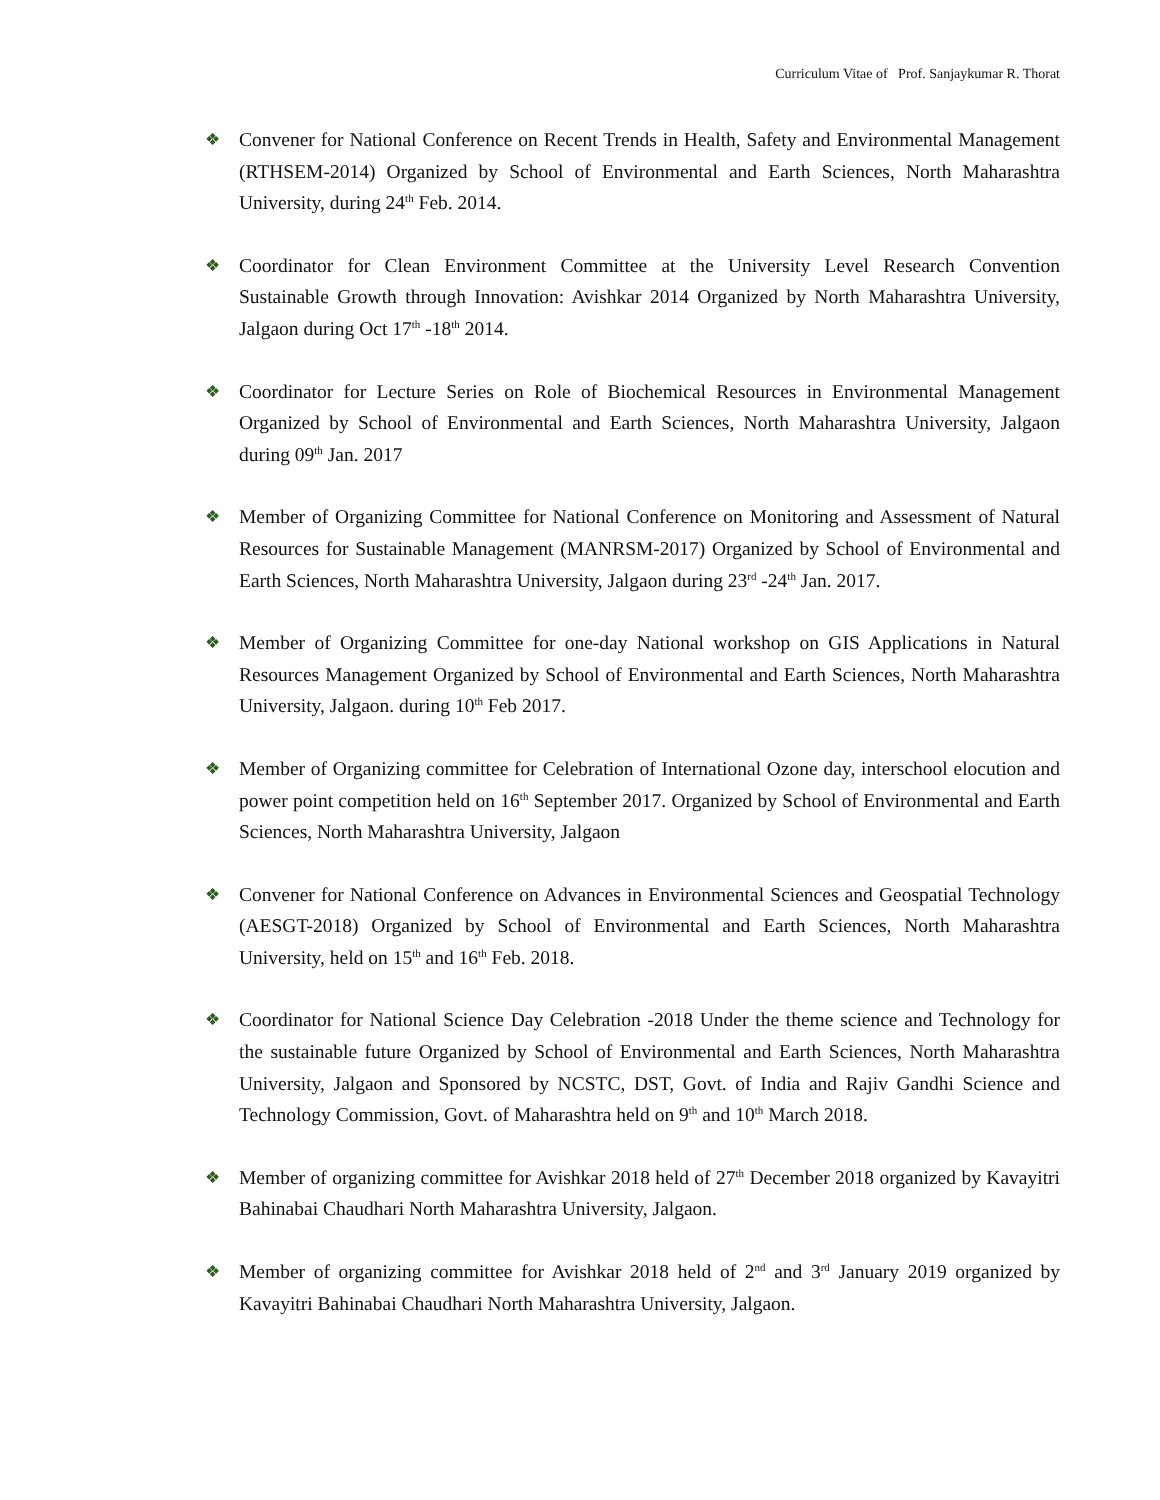Curriculum Vitae of Prof. Sanjaykumar R. Thorat
❖ Convener for National Conference on Recent Trends in Health, Safety and Environmental Management (RTHSEM-2014) Organized by School of Environmental and Earth Sciences, North Maharashtra University, during 24<sup>th</sup> Feb. 2014.
❖ Coordinator for Clean Environment Committee at the University Level Research Convention Sustainable Growth through Innovation: Avishkar 2014 Organized by North Maharashtra University, Jalgaon during Oct 17<sup>th</sup> -18<sup>th</sup> 2014.
❖ Coordinator for Lecture Series on Role of Biochemical Resources in Environmental Management Organized by School of Environmental and Earth Sciences, North Maharashtra University, Jalgaon during 09<sup>th</sup> Jan. 2017
❖ Member of Organizing Committee for National Conference on Monitoring and Assessment of Natural Resources for Sustainable Management (MANRSM-2017) Organized by School of Environmental and Earth Sciences, North Maharashtra University, Jalgaon during 23<sup>rd</sup> -24<sup>th</sup> Jan. 2017.
❖ Member of Organizing Committee for one-day National workshop on GIS Applications in Natural Resources Management Organized by School of Environmental and Earth Sciences, North Maharashtra University, Jalgaon. during 10<sup>th</sup> Feb 2017.
❖ Member of Organizing committee for Celebration of International Ozone day, interschool elocution and power point competition held on 16<sup>th</sup> September 2017. Organized by School of Environmental and Earth Sciences, North Maharashtra University, Jalgaon
❖ Convener for National Conference on Advances in Environmental Sciences and Geospatial Technology (AESGT-2018) Organized by School of Environmental and Earth Sciences, North Maharashtra University, held on 15<sup>th</sup> and 16<sup>th</sup> Feb. 2018.
❖ Coordinator for National Science Day Celebration -2018 Under the theme science and Technology for the sustainable future Organized by School of Environmental and Earth Sciences, North Maharashtra University, Jalgaon and Sponsored by NCSTC, DST, Govt. of India and Rajiv Gandhi Science and Technology Commission, Govt. of Maharashtra held on 9<sup>th</sup> and 10<sup>th</sup> March 2018.
❖ Member of organizing committee for Avishkar 2018 held of 27<sup>th</sup> December 2018 organized by Kavayitri Bahinabai Chaudhari North Maharashtra University, Jalgaon.
❖ Member of organizing committee for Avishkar 2018 held of 2<sup>nd</sup> and 3<sup>rd</sup> January 2019 organized by Kavayitri Bahinabai Chaudhari North Maharashtra University, Jalgaon.